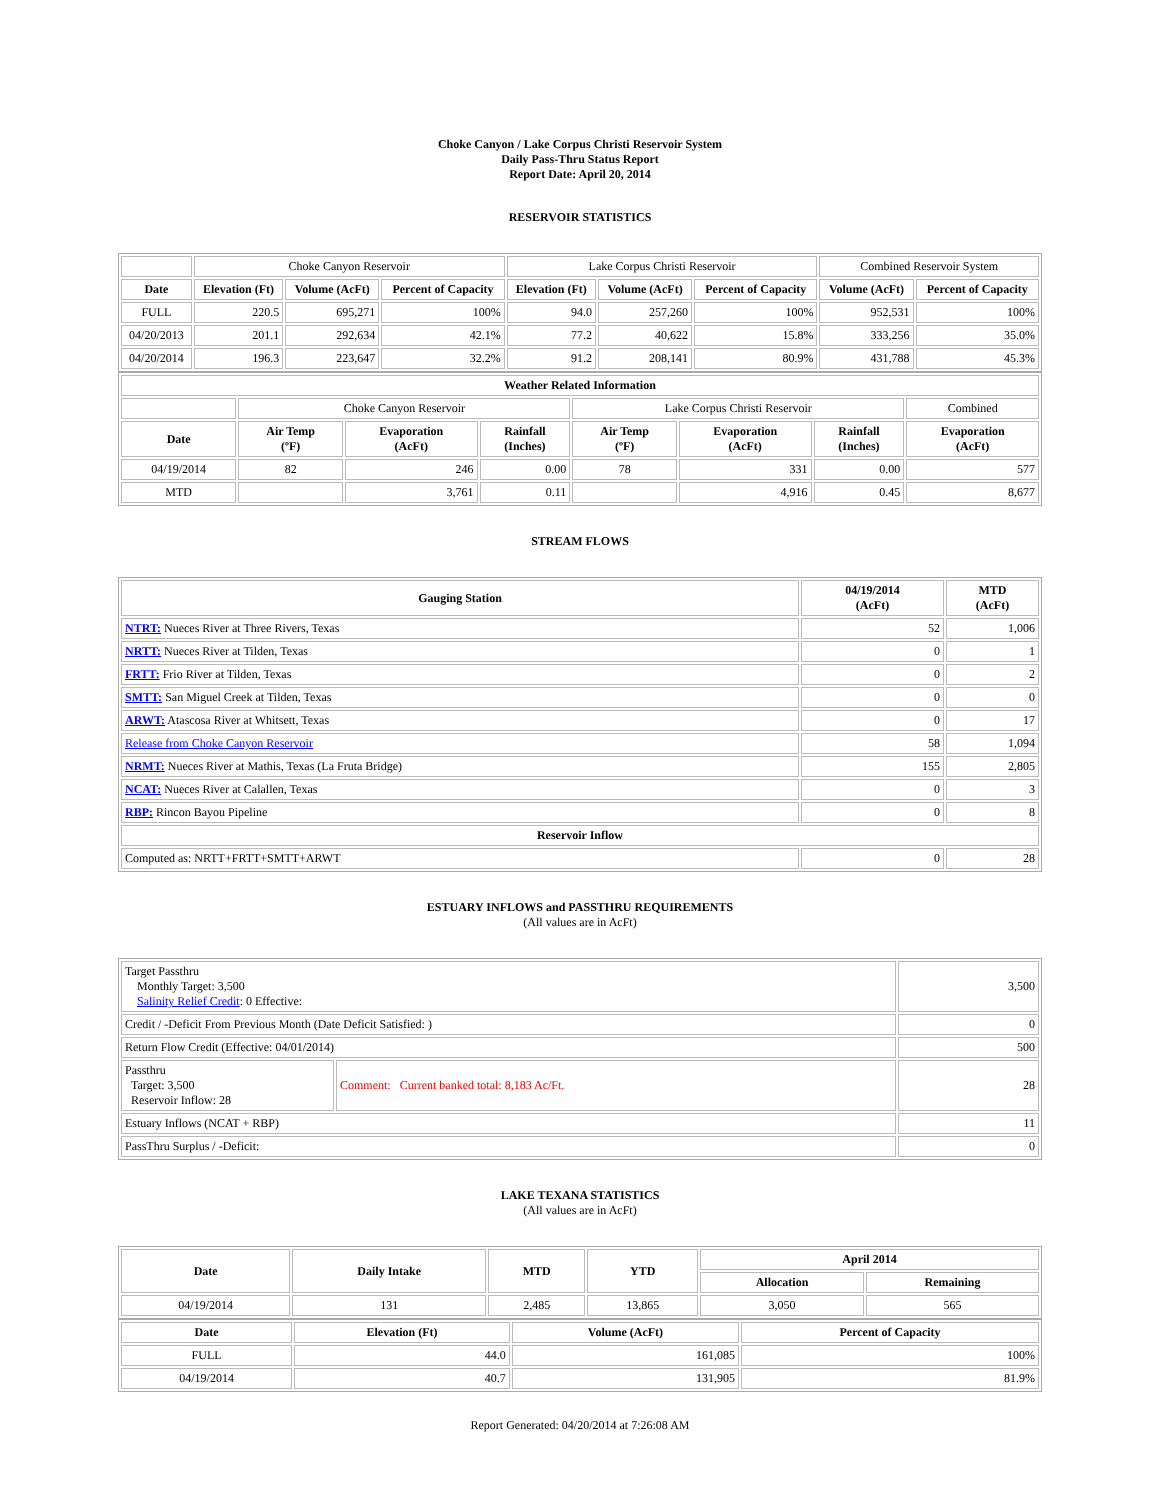Choke Canyon / Lake Corpus Christi Reservoir System
Daily Pass-Thru Status Report
Report Date: April 20, 2014
RESERVOIR STATISTICS
| | Choke Canyon Reservoir | | | Lake Corpus Christi Reservoir | | | Combined Reservoir System | |
| Date | Elevation (Ft) | Volume (AcFt) | Percent of Capacity | Elevation (Ft) | Volume (AcFt) | Percent of Capacity | Volume (AcFt) | Percent of Capacity |
| FULL | 220.5 | 695,271 | 100% | 94.0 | 257,260 | 100% | 952,531 | 100% |
| 04/20/2013 | 201.1 | 292,634 | 42.1% | 77.2 | 40,622 | 15.8% | 333,256 | 35.0% |
| 04/20/2014 | 196.3 | 223,647 | 32.2% | 91.2 | 208,141 | 80.9% | 431,788 | 45.3% |
| Weather Related Information | | | | | | | |
| --- | --- | --- | --- | --- | --- | --- | --- |
| | Choke Canyon Reservoir | | | Lake Corpus Christi Reservoir | | | Combined |
| Date | Air Temp (ºF) | Evaporation (AcFt) | Rainfall (Inches) | Air Temp (ºF) | Evaporation (AcFt) | Rainfall (Inches) | Evaporation (AcFt) |
| 04/19/2014 | 82 | 246 | 0.00 | 78 | 331 | 0.00 | 577 |
| MTD | | 3,761 | 0.11 | | 4,916 | 0.45 | 8,677 |
STREAM FLOWS
| Gauging Station | 04/19/2014 (AcFt) | MTD (AcFt) |
| --- | --- | --- |
| NTRT: Nueces River at Three Rivers, Texas | 52 | 1,006 |
| NRTT: Nueces River at Tilden, Texas | 0 | 1 |
| FRTT: Frio River at Tilden, Texas | 0 | 2 |
| SMTT: San Miguel Creek at Tilden, Texas | 0 | 0 |
| ARWT: Atascosa River at Whitsett, Texas | 0 | 17 |
| Release from Choke Canyon Reservoir | 58 | 1,094 |
| NRMT: Nueces River at Mathis, Texas (La Fruta Bridge) | 155 | 2,805 |
| NCAT: Nueces River at Calallen, Texas | 0 | 3 |
| RBP: Rincon Bayou Pipeline | 0 | 8 |
| Reservoir Inflow | | |
| Computed as: NRTT+FRTT+SMTT+ARWT | 0 | 28 |
ESTUARY INFLOWS and PASSTHRU REQUIREMENTS
(All values are in AcFt)
| Target Passthru Monthly Target: 3,500 Salinity Relief Credit : 0 Effective: | | 3,500 |
| Credit / -Deficit From Previous Month (Date Deficit Satisfied: ) | | 0 |
| Return Flow Credit (Effective: 04/01/2014) | | 500 |
| Passthru Target: 3,500 Reservoir Inflow: 28 | Comment: Current banked total: 8,183 Ac/Ft. | 28 |
| Estuary Inflows (NCAT + RBP) | | 11 |
| PassThru Surplus / -Deficit: | | 0 |
LAKE TEXANA STATISTICS
(All values are in AcFt)
| Date | Daily Intake | MTD | YTD | April 2014 | |
| --- | --- | --- | --- | --- | --- |
| | | | | Allocation | Remaining |
| 04/19/2014 | 131 | 2,485 | 13,865 | 3,050 | 565 |
| Date | Elevation (Ft) | Volume (AcFt) | Percent of Capacity |
| --- | --- | --- | --- |
| FULL | 44.0 | 161,085 | 100% |
| 04/19/2014 | 40.7 | 131,905 | 81.9% |
Report Generated: 04/20/2014 at 7:26:08 AM